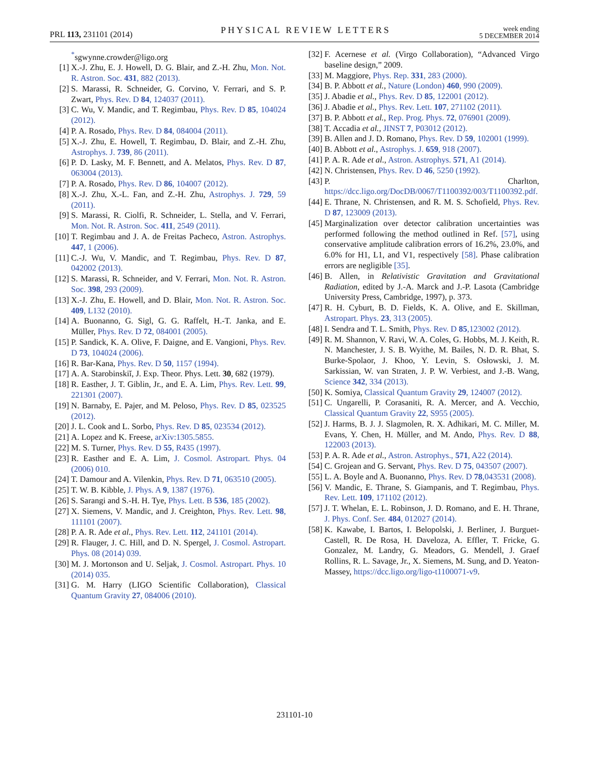PRL 113, 231101 (2014) PHYSICAL REVIEW LETTERS week ending
5 DECEMBER 2014
<sup>*</sup> sgwynne.crowder@ligo.org
[1] X.-J. Zhu, E. J. Howell, D. G. Blair, and Z.-H. Zhu, Mon. Not. R. Astron. Soc. 431, 882 (2013).
[2] S. Marassi, R. Schneider, G. Corvino, V. Ferrari, and S. P. Zwart, Phys. Rev. D 84, 124037 (2011).
[3] C. Wu, V. Mandic, and T. Regimbau, Phys. Rev. D 85, 104024 (2012).
[4] P. A. Rosado, Phys. Rev. D 84, 084004 (2011).
[5] X.-J. Zhu, E. Howell, T. Regimbau, D. Blair, and Z.-H. Zhu, Astrophys. J. 739, 86 (2011).
[6] P. D. Lasky, M. F. Bennett, and A. Melatos, Phys. Rev. D 87, 063004 (2013).
[7] P. A. Rosado, Phys. Rev. D 86, 104007 (2012).
[8] X.-J. Zhu, X.-L. Fan, and Z.-H. Zhu, Astrophys. J. 729, 59 (2011).
[9] S. Marassi, R. Ciolfi, R. Schneider, L. Stella, and V. Ferrari, Mon. Not. R. Astron. Soc. 411, 2549 (2011).
[10] T. Regimbau and J. A. de Freitas Pacheco, Astron. Astrophys. 447, 1 (2006).
[11] C.-J. Wu, V. Mandic, and T. Regimbau, Phys. Rev. D 87, 042002 (2013).
[12] S. Marassi, R. Schneider, and V. Ferrari, Mon. Not. R. Astron. Soc. 398, 293 (2009).
[13] X.-J. Zhu, E. Howell, and D. Blair, Mon. Not. R. Astron. Soc. 409, L132 (2010).
[14] A. Buonanno, G. Sigl, G. G. Raffelt, H.-T. Janka, and E. Müller, Phys. Rev. D 72, 084001 (2005).
[15] P. Sandick, K. A. Olive, F. Daigne, and E. Vangioni, Phys. Rev. D 73, 104024 (2006).
[16] R. Bar-Kana, Phys. Rev. D 50, 1157 (1994).
[17] A. A. Starobinskiĭ, J. Exp. Theor. Phys. Lett. 30, 682 (1979).
[18] R. Easther, J. T. Giblin, Jr., and E. A. Lim, Phys. Rev. Lett. 99, 221301 (2007).
[19] N. Barnaby, E. Pajer, and M. Peloso, Phys. Rev. D 85, 023525 (2012).
[20] J. L. Cook and L. Sorbo, Phys. Rev. D 85, 023534 (2012).
[21] A. Lopez and K. Freese, arXiv:1305.5855.
[22] M. S. Turner, Phys. Rev. D 55, R435 (1997).
[23] R. Easther and E. A. Lim, J. Cosmol. Astropart. Phys. 04 (2006) 010.
[24] T. Damour and A. Vilenkin, Phys. Rev. D 71, 063510 (2005).
[25] T. W. B. Kibble, J. Phys. A 9, 1387 (1976).
[26] S. Sarangi and S.-H. H. Tye, Phys. Lett. B 536, 185 (2002).
[27] X. Siemens, V. Mandic, and J. Creighton, Phys. Rev. Lett. 98, 111101 (2007).
[28] P. A. R. Ade et al., Phys. Rev. Lett. 112, 241101 (2014).
[29] R. Flauger, J. C. Hill, and D. N. Spergel, J. Cosmol. Astropart. Phys. 08 (2014) 039.
[30] M. J. Mortonson and U. Seljak, J. Cosmol. Astropart. Phys. 10 (2014) 035.
[31] G. M. Harry (LIGO Scientific Collaboration), Classical Quantum Gravity 27, 084006 (2010).
[32] F. Acernese et al. (Virgo Collaboration), “Advanced Virgo baseline design,” 2009.
[33] M. Maggiore, Phys. Rep. 331, 283 (2000).
[34] B. P. Abbott et al., Nature (London) 460, 990 (2009).
[35] J. Abadie et al., Phys. Rev. D 85, 122001 (2012).
[36] J. Abadie et al., Phys. Rev. Lett. 107, 271102 (2011).
[37] B. P. Abbott et al., Rep. Prog. Phys. 72, 076901 (2009).
[38] T. Accadia et al., JINST 7, P03012 (2012).
[39] B. Allen and J. D. Romano, Phys. Rev. D 59, 102001 (1999).
[40] B. Abbott et al., Astrophys. J. 659, 918 (2007).
[41] P. A. R. Ade et al., Astron. Astrophys. 571, A1 (2014).
[42] N. Christensen, Phys. Rev. D 46, 5250 (1992).
[43] P. Charlton, https://dcc.ligo.org/DocDB/0067/T1100392/003/T1100392.pdf.
[44] E. Thrane, N. Christensen, and R. M. S. Schofield, Phys. Rev. D 87, 123009 (2013).
[45] Marginalization over detector calibration uncertainties was performed following the method outlined in Ref. [57], using conservative amplitude calibration errors of 16.2%, 23.0%, and 6.0% for H1, L1, and V1, respectively [58]. Phase calibration errors are negligible [35].
[46] B. Allen, in Relativistic Gravitation and Gravitational Radiation, edited by J.-A. Marck and J.-P. Lasota (Cambridge University Press, Cambridge, 1997), p. 373.
[47] R. H. Cyburt, B. D. Fields, K. A. Olive, and E. Skillman, Astropart. Phys. 23, 313 (2005).
[48] I. Sendra and T. L. Smith, Phys. Rev. D 85,123002 (2012).
[49] R. M. Shannon, V. Ravi, W. A. Coles, G. Hobbs, M. J. Keith, R. N. Manchester, J. S. B. Wyithe, M. Bailes, N. D. R. Bhat, S. Burke-Spolaor, J. Khoo, Y. Levin, S. Osłowski, J. M. Sarkissian, W. van Straten, J. P. W. Verbiest, and J.-B. Wang, Science 342, 334 (2013).
[50] K. Somiya, Classical Quantum Gravity 29, 124007 (2012).
[51] C. Ungarelli, P. Corasaniti, R. A. Mercer, and A. Vecchio, Classical Quantum Gravity 22, S955 (2005).
[52] J. Harms, B. J. J. Slagmolen, R. X. Adhikari, M. C. Miller, M. Evans, Y. Chen, H. Müller, and M. Ando, Phys. Rev. D 88, 122003 (2013).
[53] P. A. R. Ade et al., Astron. Astrophys., 571, A22 (2014).
[54] C. Grojean and G. Servant, Phys. Rev. D 75, 043507 (2007).
[55] L. A. Boyle and A. Buonanno, Phys. Rev. D 78,043531 (2008).
[56] V. Mandic, E. Thrane, S. Giampanis, and T. Regimbau, Phys. Rev. Lett. 109, 171102 (2012).
[57] J. T. Whelan, E. L. Robinson, J. D. Romano, and E. H. Thrane, J. Phys. Conf. Ser. 484, 012027 (2014).
[58] K. Kawabe, I. Bartos, I. Belopolski, J. Berliner, J. Burguet-Castell, R. De Rosa, H. Daveloza, A. Effler, T. Fricke, G. Gonzalez, M. Landry, G. Meadors, G. Mendell, J. Graef Rollins, R. L. Savage, Jr., X. Siemens, M. Sung, and D. Yeaton-Massey, https://dcc.ligo.org/ligo-t1100071-v9.
231101-10